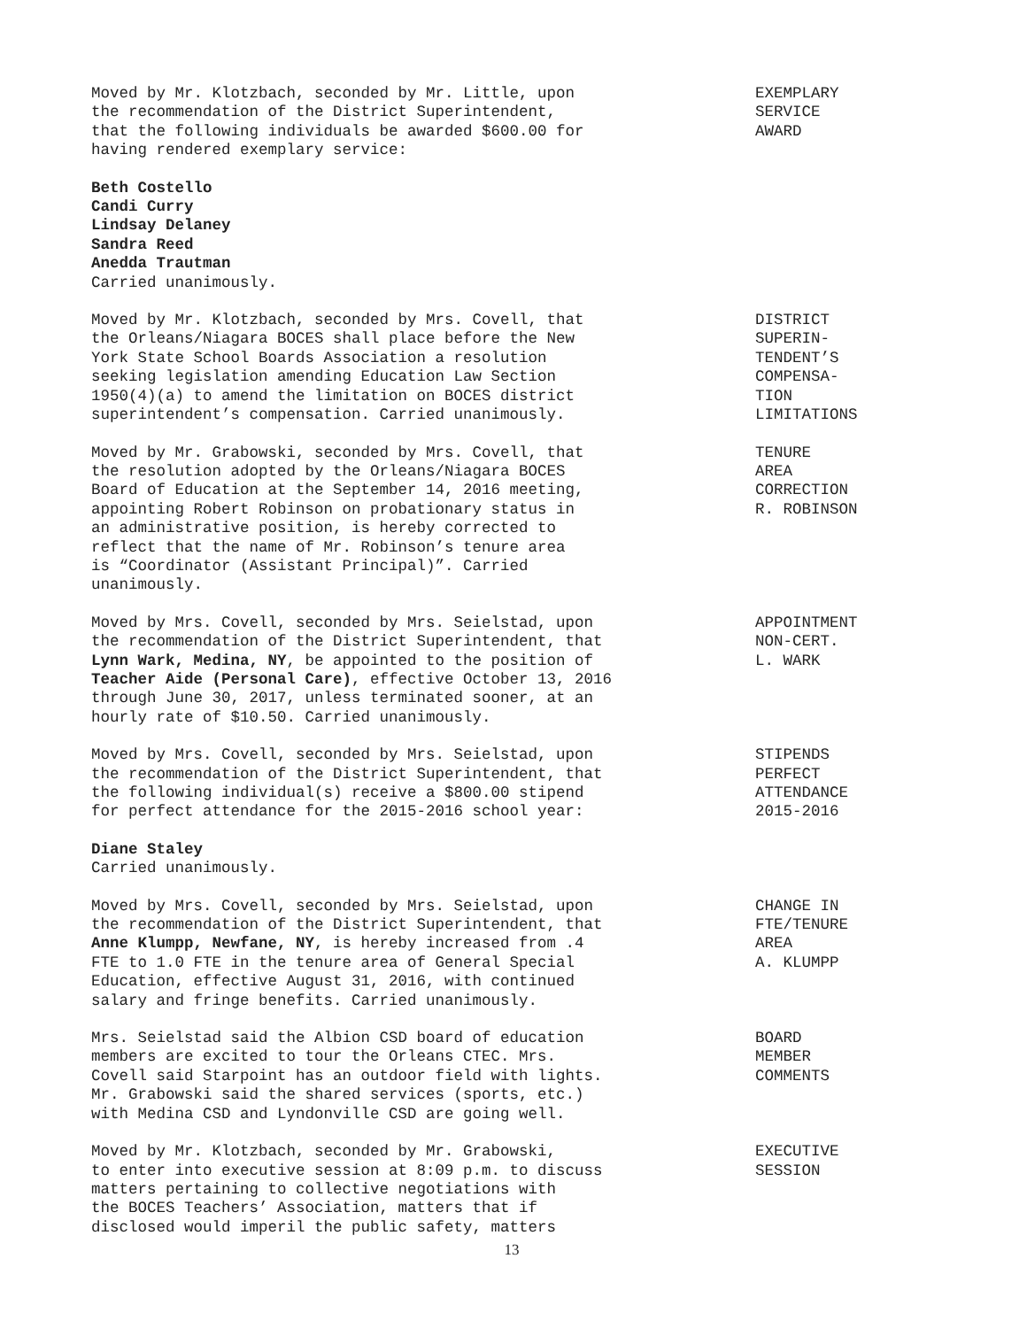Moved by Mr. Klotzbach, seconded by Mr. Little, upon
the recommendation of the District Superintendent,
that the following individuals be awarded $600.00 for
having rendered exemplary service:
EXEMPLARY
SERVICE
AWARD
Beth Costello
Candi Curry
Lindsay Delaney
Sandra Reed
Anedda Trautman
Carried unanimously.
Moved by Mr. Klotzbach, seconded by Mrs. Covell, that
the Orleans/Niagara BOCES shall place before the New
York State School Boards Association a resolution
seeking legislation amending Education Law Section
1950(4)(a) to amend the limitation on BOCES district
superintendent’s compensation. Carried unanimously.
DISTRICT
SUPERIN-
TENDENT’S
COMPENSA-
TION
LIMITATIONS
Moved by Mr. Grabowski, seconded by Mrs. Covell, that
the resolution adopted by the Orleans/Niagara BOCES
Board of Education at the September 14, 2016 meeting,
appointing Robert Robinson on probationary status in
an administrative position, is hereby corrected to
reflect that the name of Mr. Robinson’s tenure area
is “Coordinator (Assistant Principal)”. Carried
unanimously.
TENURE
AREA
CORRECTION
R. ROBINSON
Moved by Mrs. Covell, seconded by Mrs. Seielstad, upon
the recommendation of the District Superintendent, that
Lynn Wark, Medina, NY, be appointed to the position of
Teacher Aide (Personal Care), effective October 13, 2016
through June 30, 2017, unless terminated sooner, at an
hourly rate of $10.50. Carried unanimously.
APPOINTMENT
NON-CERT.
L. WARK
Moved by Mrs. Covell, seconded by Mrs. Seielstad, upon
the recommendation of the District Superintendent, that
the following individual(s) receive a $800.00 stipend
for perfect attendance for the 2015-2016 school year:
STIPENDS
PERFECT
ATTENDANCE
2015-2016
Diane Staley
Carried unanimously.
Moved by Mrs. Covell, seconded by Mrs. Seielstad, upon
the recommendation of the District Superintendent, that
Anne Klumpp, Newfane, NY, is hereby increased from .4
FTE to 1.0 FTE in the tenure area of General Special
Education, effective August 31, 2016, with continued
salary and fringe benefits. Carried unanimously.
CHANGE IN
FTE/TENURE
AREA
A. KLUMPP
Mrs. Seielstad said the Albion CSD board of education
members are excited to tour the Orleans CTEC. Mrs.
Covell said Starpoint has an outdoor field with lights.
Mr. Grabowski said the shared services (sports, etc.)
with Medina CSD and Lyndonville CSD are going well.
BOARD
MEMBER
COMMENTS
Moved by Mr. Klotzbach, seconded by Mr. Grabowski,
to enter into executive session at 8:09 p.m. to discuss
matters pertaining to collective negotiations with
the BOCES Teachers’ Association, matters that if
disclosed would imperil the public safety, matters
EXECUTIVE
SESSION
13